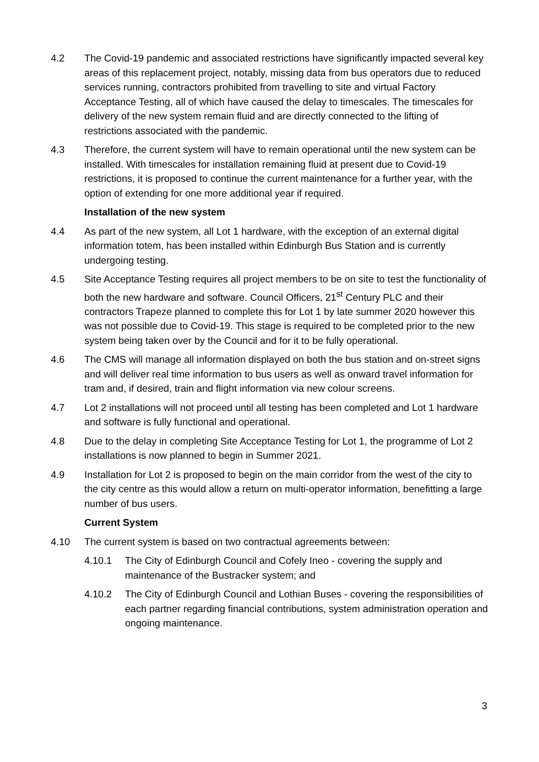4.2 The Covid-19 pandemic and associated restrictions have significantly impacted several key areas of this replacement project, notably, missing data from bus operators due to reduced services running, contractors prohibited from travelling to site and virtual Factory Acceptance Testing, all of which have caused the delay to timescales. The timescales for delivery of the new system remain fluid and are directly connected to the lifting of restrictions associated with the pandemic.
4.3 Therefore, the current system will have to remain operational until the new system can be installed. With timescales for installation remaining fluid at present due to Covid-19 restrictions, it is proposed to continue the current maintenance for a further year, with the option of extending for one more additional year if required.
Installation of the new system
4.4 As part of the new system, all Lot 1 hardware, with the exception of an external digital information totem, has been installed within Edinburgh Bus Station and is currently undergoing testing.
4.5 Site Acceptance Testing requires all project members to be on site to test the functionality of both the new hardware and software. Council Officers, 21<sup>st</sup> Century PLC and their contractors Trapeze planned to complete this for Lot 1 by late summer 2020 however this was not possible due to Covid-19. This stage is required to be completed prior to the new system being taken over by the Council and for it to be fully operational.
4.6 The CMS will manage all information displayed on both the bus station and on-street signs and will deliver real time information to bus users as well as onward travel information for tram and, if desired, train and flight information via new colour screens.
4.7 Lot 2 installations will not proceed until all testing has been completed and Lot 1 hardware and software is fully functional and operational.
4.8 Due to the delay in completing Site Acceptance Testing for Lot 1, the programme of Lot 2 installations is now planned to begin in Summer 2021.
4.9 Installation for Lot 2 is proposed to begin on the main corridor from the west of the city to the city centre as this would allow a return on multi-operator information, benefitting a large number of bus users.
Current System
4.10 The current system is based on two contractual agreements between:
4.10.1 The City of Edinburgh Council and Cofely Ineo - covering the supply and maintenance of the Bustracker system; and
4.10.2 The City of Edinburgh Council and Lothian Buses - covering the responsibilities of each partner regarding financial contributions, system administration operation and ongoing maintenance.
3